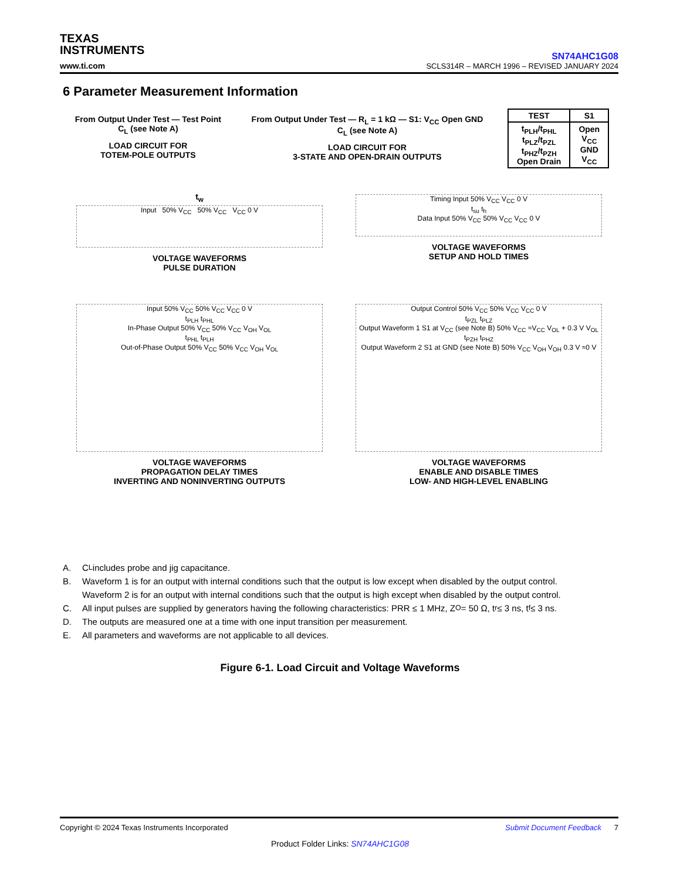TEXAS
INSTRUMENTS
www.ti.com
SN74AHC1G08
SCLS314R – MARCH 1996 – REVISED JANUARY 2024
6 Parameter Measurement Information
From Output Under Test — Test Point
C<sub>L</sub> (see Note A)
LOAD CIRCUIT FOR
TOTEM-POLE OUTPUTS
From Output Under Test — R<sub>L</sub> = 1 kΩ — S1: V<sub>CC</sub> Open GND
C<sub>L</sub> (see Note A)
LOAD CIRCUIT FOR
3-STATE AND OPEN-DRAIN OUTPUTS
| TEST | S1 |
| --- | --- |
| t<sub>PLH</sub>/t<sub>PHL</sub> t<sub>PLZ</sub>/t<sub>PZL</sub> t<sub>PHZ</sub>/t<sub>PZH</sub> Open Drain | Open V<sub>CC</sub> GND V<sub>CC</sub> |
t<sub>w</sub>
Input 50% V<sub>CC</sub> 50% V<sub>CC</sub> V<sub>CC</sub> 0 V
VOLTAGE WAVEFORMS
PULSE DURATION
Timing Input 50% V<sub>CC</sub> V<sub>CC</sub> 0 V
t<sub>su</sub> t<sub>h</sub>
Data Input 50% V<sub>CC</sub> 50% V<sub>CC</sub> V<sub>CC</sub> 0 V
VOLTAGE WAVEFORMS
SETUP AND HOLD TIMES
Input 50% V<sub>CC</sub> 50% V<sub>CC</sub> V<sub>CC</sub> 0 V
t<sub>PLH</sub> t<sub>PHL</sub>
In-Phase Output 50% V<sub>CC</sub> 50% V<sub>CC</sub> V<sub>OH</sub> V<sub>OL</sub>
t<sub>PHL</sub> t<sub>PLH</sub>
Out-of-Phase Output 50% V<sub>CC</sub> 50% V<sub>CC</sub> V<sub>OH</sub> V<sub>OL</sub>
VOLTAGE WAVEFORMS
PROPAGATION DELAY TIMES
INVERTING AND NONINVERTING OUTPUTS
Output Control 50% V<sub>CC</sub> 50% V<sub>CC</sub> V<sub>CC</sub> 0 V
t<sub>PZL</sub> t<sub>PLZ</sub>
Output Waveform 1 S1 at V<sub>CC</sub> (see Note B) 50% V<sub>CC</sub> ≈V<sub>CC</sub> V<sub>OL</sub> + 0.3 V V<sub>OL</sub>
t<sub>PZH</sub> t<sub>PHZ</sub>
Output Waveform 2 S1 at GND (see Note B) 50% V<sub>CC</sub> V<sub>OH</sub> V<sub>OH</sub> 0.3 V ≈0 V
VOLTAGE WAVEFORMS
ENABLE AND DISABLE TIMES
LOW- AND HIGH-LEVEL ENABLING
A. C<sub>L</sub> includes probe and jig capacitance.
B. Waveform 1 is for an output with internal conditions such that the output is low except when disabled by the output control. Waveform 2 is for an output with internal conditions such that the output is high except when disabled by the output control.
C. All input pulses are supplied by generators having the following characteristics: PRR ≤ 1 MHz, Z<sub>O</sub> = 50 Ω, t<sub>r</sub> ≤ 3 ns, t<sub>f</sub> ≤ 3 ns.
D. The outputs are measured one at a time with one input transition per measurement.
E. All parameters and waveforms are not applicable to all devices.
Figure 6-1. Load Circuit and Voltage Waveforms
Copyright © 2024 Texas Instruments Incorporated Submit Document Feedback 7
Product Folder Links: SN74AHC1G08